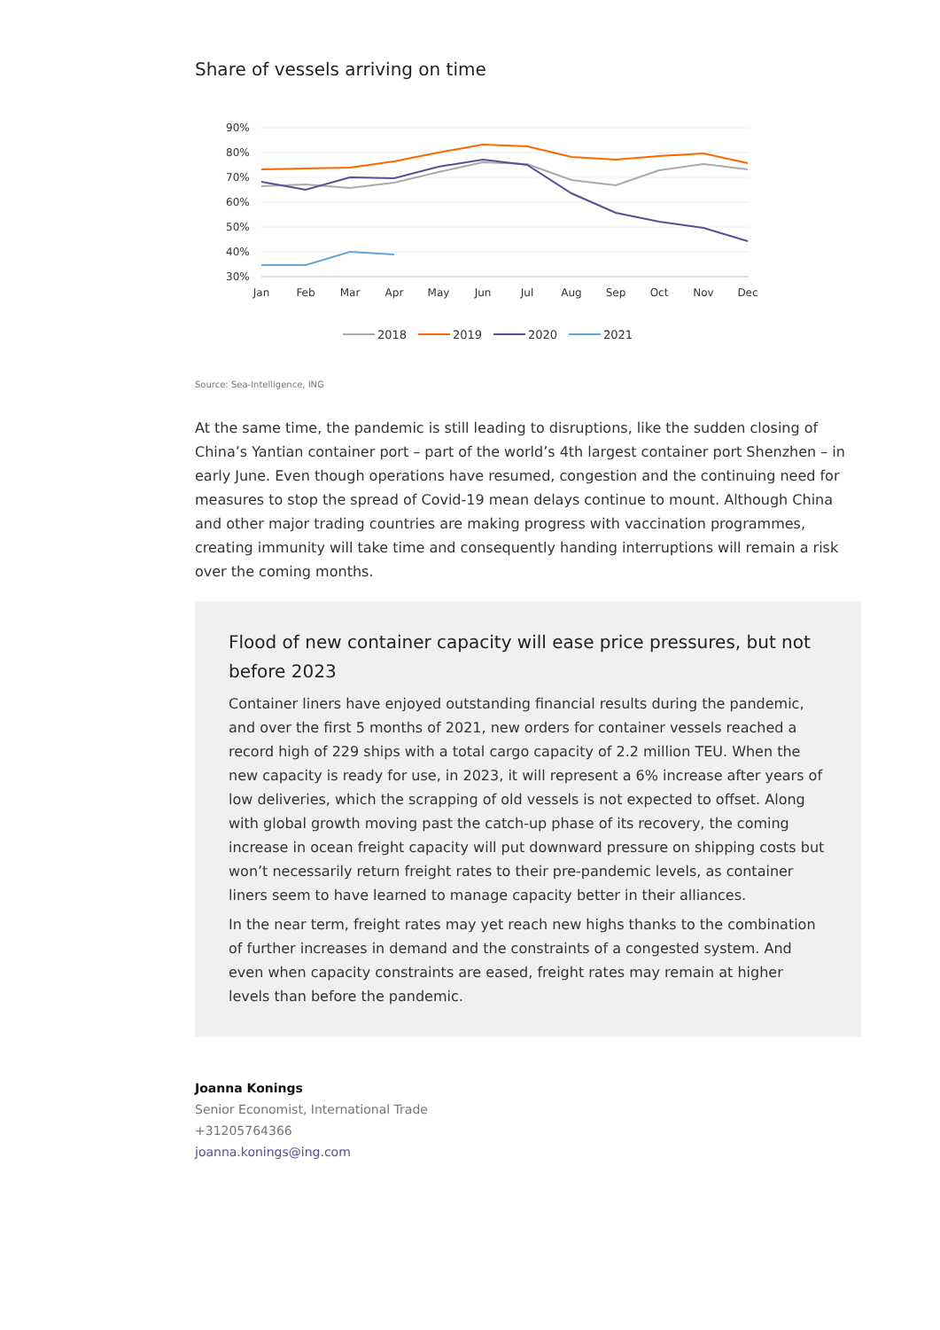Share of vessels arriving on time
90%
80%
70%
60%
50%
40%
30%
Jan
Feb
Mar
Apr
May
Jun
Jul
Aug
Sep
Oct
Nov
Dec
2018
2019
2020
2021
Source: Sea-Intelligence, ING
At the same time, the pandemic is still leading to disruptions, like the sudden closing of China’s Yantian container port – part of the world’s 4th largest container port Shenzhen – in early June. Even though operations have resumed, congestion and the continuing need for measures to stop the spread of Covid-19 mean delays continue to mount. Although China and other major trading countries are making progress with vaccination programmes, creating immunity will take time and consequently handing interruptions will remain a risk over the coming months.
Flood of new container capacity will ease price pressures, but not before 2023
Container liners have enjoyed outstanding financial results during the pandemic, and over the first 5 months of 2021, new orders for container vessels reached a record high of 229 ships with a total cargo capacity of 2.2 million TEU. When the new capacity is ready for use, in 2023, it will represent a 6% increase after years of low deliveries, which the scrapping of old vessels is not expected to offset. Along with global growth moving past the catch-up phase of its recovery, the coming increase in ocean freight capacity will put downward pressure on shipping costs but won’t necessarily return freight rates to their pre-pandemic levels, as container liners seem to have learned to manage capacity better in their alliances.
In the near term, freight rates may yet reach new highs thanks to the combination of further increases in demand and the constraints of a congested system. And even when capacity constraints are eased, freight rates may remain at higher levels than before the pandemic.
Joanna Konings
Senior Economist, International Trade
+31205764366
joanna.konings@ing.com